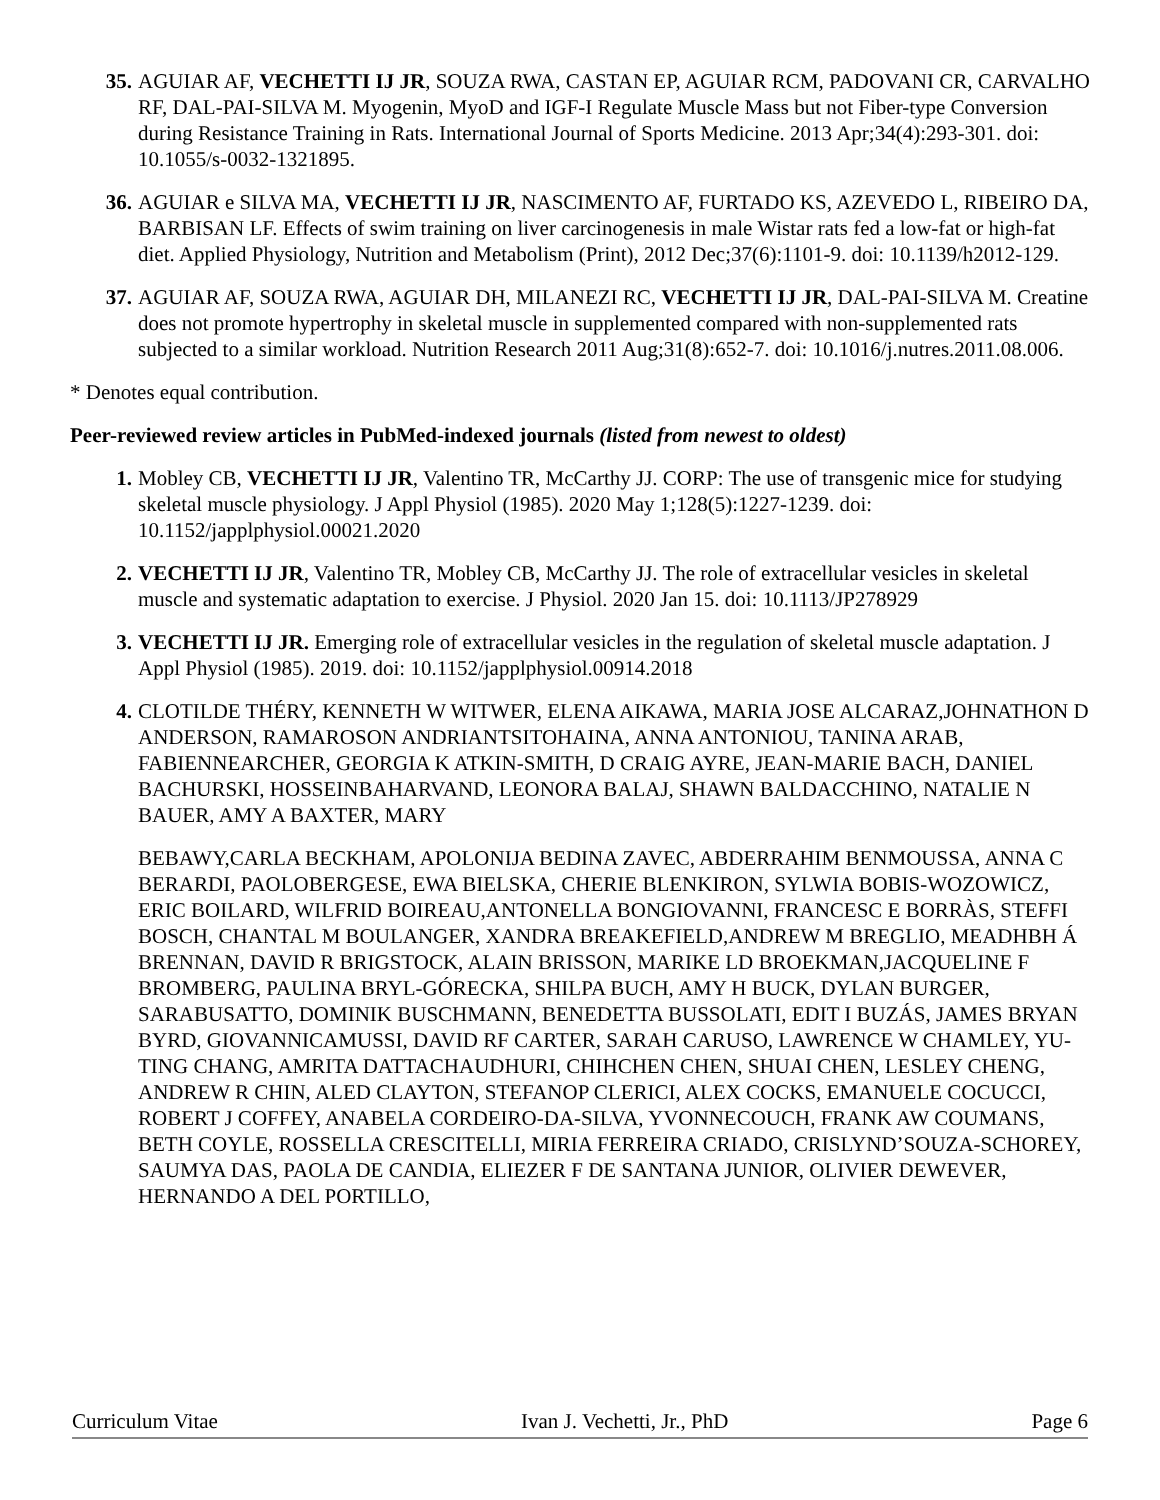35. AGUIAR AF, VECHETTI IJ JR, SOUZA RWA, CASTAN EP, AGUIAR RCM, PADOVANI CR, CARVALHO RF, DAL-PAI-SILVA M. Myogenin, MyoD and IGF-I Regulate Muscle Mass but not Fiber-type Conversion during Resistance Training in Rats. International Journal of Sports Medicine. 2013 Apr;34(4):293-301. doi: 10.1055/s-0032-1321895.
36. AGUIAR e SILVA MA, VECHETTI IJ JR, NASCIMENTO AF, FURTADO KS, AZEVEDO L, RIBEIRO DA, BARBISAN LF. Effects of swim training on liver carcinogenesis in male Wistar rats fed a low-fat or high-fat diet. Applied Physiology, Nutrition and Metabolism (Print), 2012 Dec;37(6):1101-9. doi: 10.1139/h2012-129.
37. AGUIAR AF, SOUZA RWA, AGUIAR DH, MILANEZI RC, VECHETTI IJ JR, DAL-PAI-SILVA M. Creatine does not promote hypertrophy in skeletal muscle in supplemented compared with non-supplemented rats subjected to a similar workload. Nutrition Research 2011 Aug;31(8):652-7. doi: 10.1016/j.nutres.2011.08.006.
* Denotes equal contribution.
Peer-reviewed review articles in PubMed-indexed journals (listed from newest to oldest)
1. Mobley CB, VECHETTI IJ JR, Valentino TR, McCarthy JJ. CORP: The use of transgenic mice for studying skeletal muscle physiology. J Appl Physiol (1985). 2020 May 1;128(5):1227-1239. doi: 10.1152/japplphysiol.00021.2020
2. VECHETTI IJ JR, Valentino TR, Mobley CB, McCarthy JJ. The role of extracellular vesicles in skeletal muscle and systematic adaptation to exercise. J Physiol. 2020 Jan 15. doi: 10.1113/JP278929
3. VECHETTI IJ JR. Emerging role of extracellular vesicles in the regulation of skeletal muscle adaptation. J Appl Physiol (1985). 2019. doi: 10.1152/japplphysiol.00914.2018
4. CLOTILDE THÉRY, KENNETH W WITWER, ELENA AIKAWA, MARIA JOSE ALCARAZ,JOHNATHON D ANDERSON, RAMAROSON ANDRIANTSITOHAINA, ANNA ANTONIOU, TANINA ARAB, FABIENNEARCHER, GEORGIA K ATKIN-SMITH, D CRAIG AYRE, JEAN-MARIE BACH, DANIEL BACHURSKI, HOSSEINBAHARVAND, LEONORA BALAJ, SHAWN BALDACCHINO, NATALIE N BAUER, AMY A BAXTER, MARY
BEBAWY,CARLA BECKHAM, APOLONIJA BEDINA ZAVEC, ABDERRAHIM BENMOUSSA, ANNA C BERARDI, PAOLOBERGESE, EWA BIELSKA, CHERIE BLENKIRON, SYLWIA BOBIS-WOZOWICZ, ERIC BOILARD, WILFRID BOIREAU,ANTONELLA BONGIOVANNI, FRANCESC E BORRÀS, STEFFI BOSCH, CHANTAL M BOULANGER, XANDRA BREAKEFIELD,ANDREW M BREGLIO, MEADHBH Á BRENNAN, DAVID R BRIGSTOCK, ALAIN BRISSON, MARIKE LD BROEKMAN,JACQUELINE F BROMBERG, PAULINA BRYL-GÓRECKA, SHILPA BUCH, AMY H BUCK, DYLAN BURGER, SARABUSATTO, DOMINIK BUSCHMANN, BENEDETTA BUSSOLATI, EDIT I BUZÁS, JAMES BRYAN BYRD, GIOVANNICAMUSSI, DAVID RF CARTER, SARAH CARUSO, LAWRENCE W CHAMLEY, YU-TING CHANG, AMRITA DATTACHAUDHURI, CHIHCHEN CHEN, SHUAI CHEN, LESLEY CHENG, ANDREW R CHIN, ALED CLAYTON, STEFANOP CLERICI, ALEX COCKS, EMANUELE COCUCCI, ROBERT J COFFEY, ANABELA CORDEIRO-DA-SILVA, YVONNECOUCH, FRANK AW COUMANS, BETH COYLE, ROSSELLA CRESCITELLI, MIRIA FERREIRA CRIADO, CRISLYND’SOUZA-SCHOREY, SAUMYA DAS, PAOLA DE CANDIA, ELIEZER F DE SANTANA JUNIOR, OLIVIER DEWEVER, HERNANDO A DEL PORTILLO,
Curriculum Vitae Ivan J. Vechetti, Jr., PhD Page 6